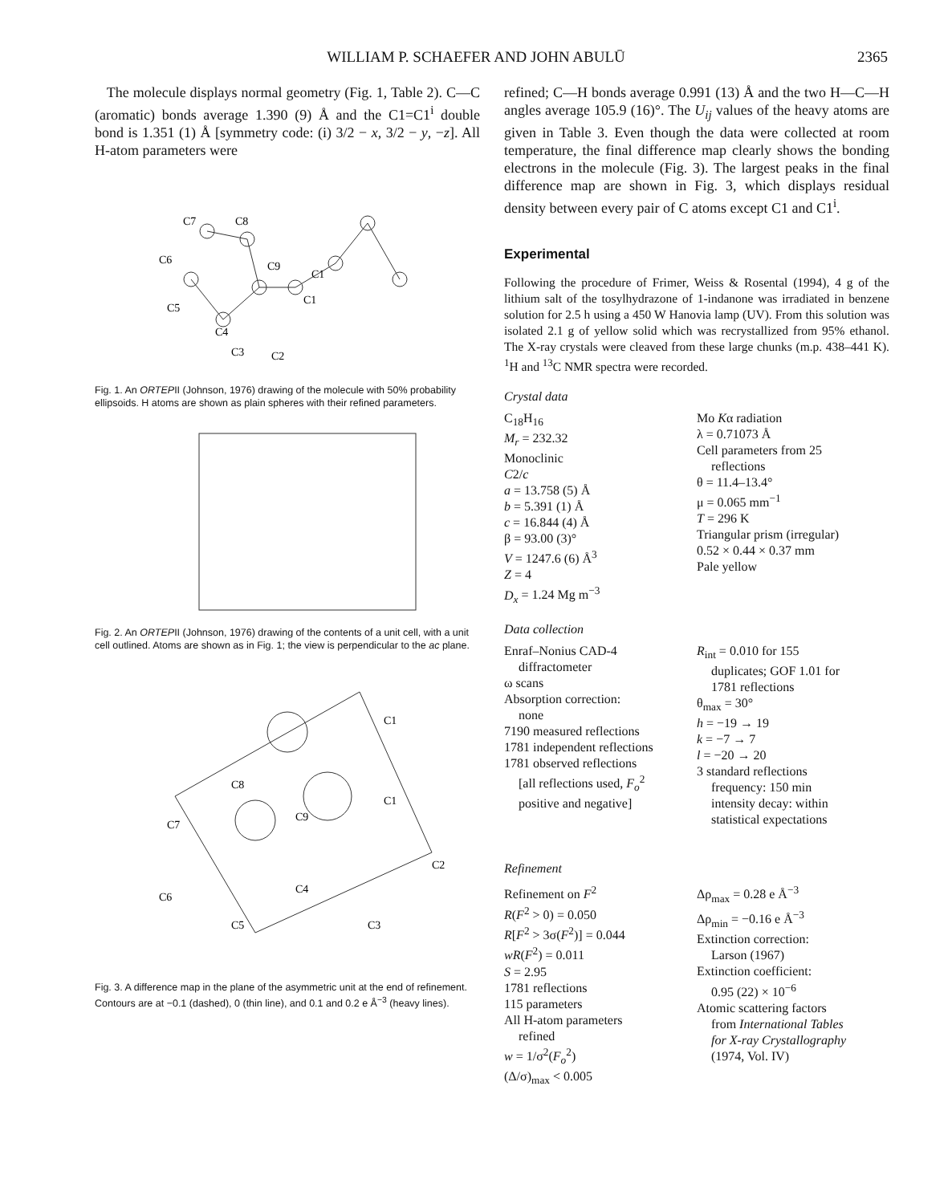WILLIAM P. SCHAEFER AND JOHN ABULŪ 2365
The molecule displays normal geometry (Fig. 1, Table 2). C—C (aromatic) bonds average 1.390 (9) Å and the C1=C1<sup>i</sup> double bond is 1.351 (1) Å [symmetry code: (i) 3/2 − x, 3/2 − y, −z]. All H-atom parameters were
C7
C8
C9
C1
C1
C5
C4
C3
C2
C6
Fig. 1. An ORTEPII (Johnson, 1976) drawing of the molecule with 50% probability ellipsoids. H atoms are shown as plain spheres with their refined parameters.
Fig. 2. An ORTEPII (Johnson, 1976) drawing of the contents of a unit cell, with a unit cell outlined. Atoms are shown as in Fig. 1; the view is perpendicular to the ac plane.
C1
C8
C9
C1
C7
C2
C6
C4
C5
C3
Fig. 3. A difference map in the plane of the asymmetric unit at the end of refinement. Contours are at −0.1 (dashed), 0 (thin line), and 0.1 and 0.2 e Å<sup>−3</sup> (heavy lines).
refined; C—H bonds average 0.991 (13) Å and the two H—C—H angles average 105.9 (16)°. The U<sub>ij</sub> values of the heavy atoms are given in Table 3. Even though the data were collected at room temperature, the final difference map clearly shows the bonding electrons in the molecule (Fig. 3). The largest peaks in the final difference map are shown in Fig. 3, which displays residual density between every pair of C atoms except C1 and C1<sup>i</sup>.
Experimental
Following the procedure of Frimer, Weiss & Rosental (1994), 4 g of the lithium salt of the tosylhydrazone of 1-indanone was irradiated in benzene solution for 2.5 h using a 450 W Hanovia lamp (UV). From this solution was isolated 2.1 g of yellow solid which was recrystallized from 95% ethanol. The X-ray crystals were cleaved from these large chunks (m.p. 438–441 K). <sup>1</sup>H and <sup>13</sup>C NMR spectra were recorded.
Crystal data
C<sub>18</sub>H<sub>16</sub>
M<sub>r</sub> = 232.32
Monoclinic
C2/c
a = 13.758 (5) Å
b = 5.391 (1) Å
c = 16.844 (4) Å
β = 93.00 (3)°
V = 1247.6 (6) Å<sup>3</sup>
Z = 4
D<sub>x</sub> = 1.24 Mg m<sup>−3</sup>
Mo Kα radiation
λ = 0.71073 Å
Cell parameters from 25
reflections
θ = 11.4–13.4°
μ = 0.065 mm<sup>−1</sup>
T = 296 K
Triangular prism (irregular)
0.52 × 0.44 × 0.37 mm
Pale yellow
Data collection
Enraf–Nonius CAD-4
diffractometer
ω scans
Absorption correction:
none
7190 measured reflections
1781 independent reflections
1781 observed reflections
[all reflections used, F<sub>o</sub><sup>2</sup>
positive and negative]
R<sub>int</sub> = 0.010 for 155
duplicates; GOF 1.01 for
1781 reflections
θ<sub>max</sub> = 30°
h = −19 → 19
k = −7 → 7
l = −20 → 20
3 standard reflections
frequency: 150 min
intensity decay: within
statistical expectations
Refinement
Refinement on F<sup>2</sup>
R(F<sup>2</sup> > 0) = 0.050
R[F<sup>2</sup> > 3σ(F<sup>2</sup>)] = 0.044
wR(F<sup>2</sup>) = 0.011
S = 2.95
1781 reflections
115 parameters
All H-atom parameters
refined
w = 1/σ<sup>2</sup>(F<sub>o</sub><sup>2</sup>)
(Δ/σ)<sub>max</sub> < 0.005
Δρ<sub>max</sub> = 0.28 e Å<sup>−3</sup>
Δρ<sub>min</sub> = −0.16 e Å<sup>−3</sup>
Extinction correction:
Larson (1967)
Extinction coefficient:
0.95 (22) × 10<sup>−6</sup>
Atomic scattering factors
from International Tables
for X-ray Crystallography
(1974, Vol. IV)